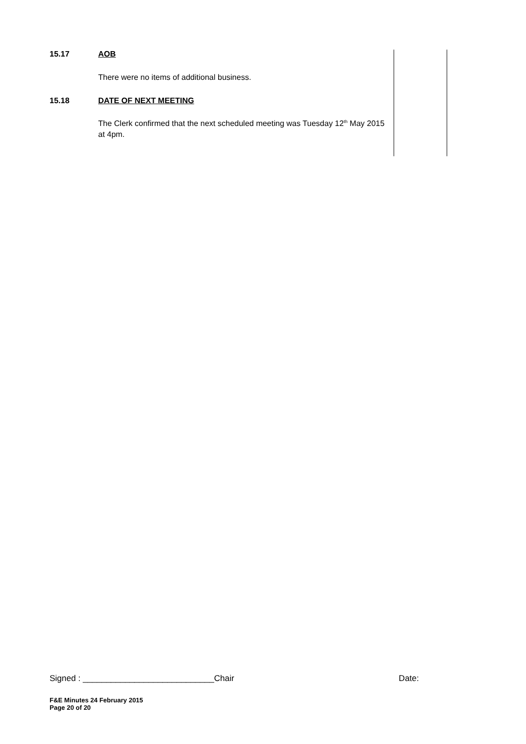| 15.17 | AOB | |
| | There were no items of additional business. | |
| 15.18 | DATE OF NEXT MEETING | |
| | The Clerk confirmed that the next scheduled meeting was Tuesday 12<sup>th</sup> May 2015 at 4pm. | |
Signed : ____________________________Chair Date:
F&E Minutes 24 February 2015
Page 20 of 20